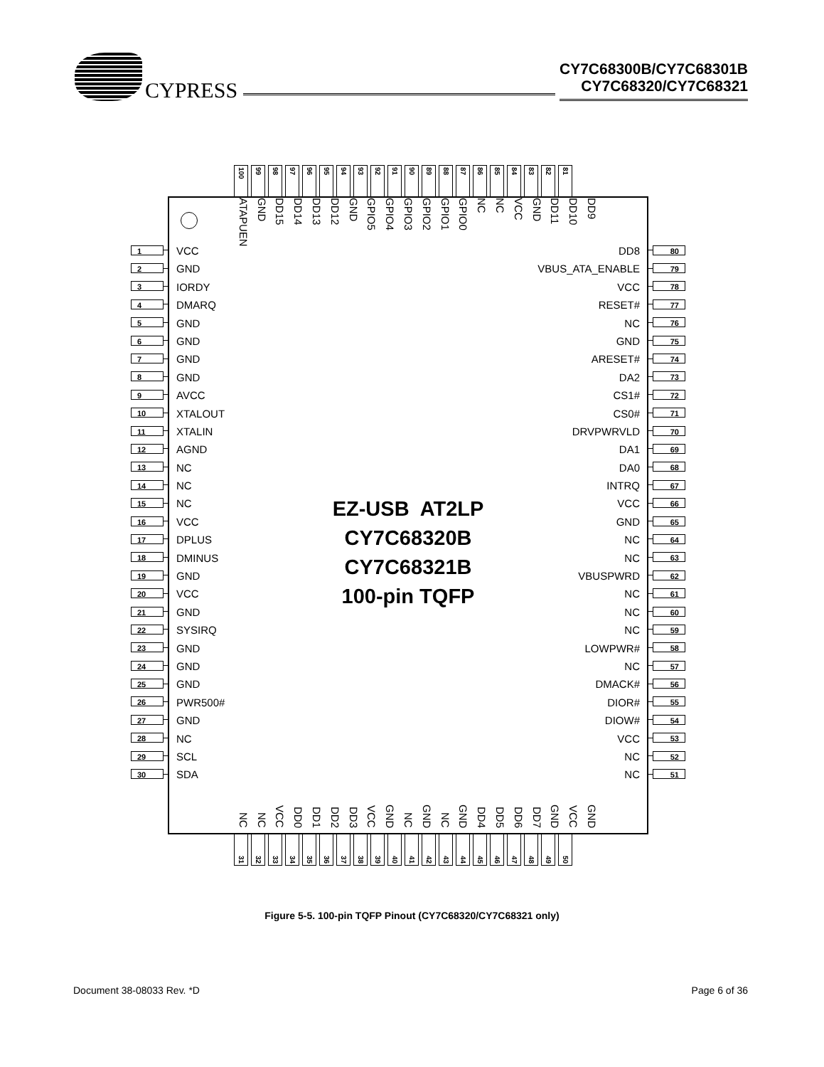CYPRESS
CY7C68300B/CY7C68301B
CY7C68320/CY7C68321
100
99
98
97
96
95
94
93
92
91
90
89
88
87
86
85
84
83
82
81
1
2
3
4
5
6
7
8
9
10
11
12
13
14
15
16
17
18
19
20
21
22
23
24
25
26
27
28
29
30
ATAPUEN GND DD15 DD14 DD13 DD12 GND GPIO5 GPIO4 GPIO3 GPIO2 GPIO1 GPIO0 NC NC VCC GND DD11 DD10 DD9
VCC
GND
IORDY
DMARQ
GND
GND
GND
GND
AVCC
XTALOUT
XTALIN
AGND
NC
NC
NC
VCC
DPLUS
DMINUS
GND
VCC
GND
SYSIRQ
GND
GND
GND
PWR500#
GND
NC
SCL
SDA
EZ-USB AT2LP
CY7C68320B
CY7C68321B
100-pin TQFP
DD8
VBUS_ATA_ENABLE
VCC
RESET#
NC
GND
ARESET#
DA2
CS1#
CS0#
DRVPWRVLD
DA1
DA0
INTRQ
VCC
GND
NC
NC
VBUSPWRD
NC
NC
NC
LOWPWR#
NC
DMACK#
DIOR#
DIOW#
VCC
NC
NC
NC NC VCC DD0 DD1 DD2 DD3 VCC GND NC GND NC GND DD4 DD5 DD6 DD7 GND VCC GND
80
79
78
77
76
75
74
73
72
71
70
69
68
67
66
65
64
63
62
61
60
59
58
57
56
55
54
53
52
51
31
32
33
34
35
36
37
38
39
40
41
42
43
44
45
46
47
48
49
50
Figure 5-5. 100-pin TQFP Pinout (CY7C68320/CY7C68321 only)
Document 38-08033 Rev. *D Page 6 of 36